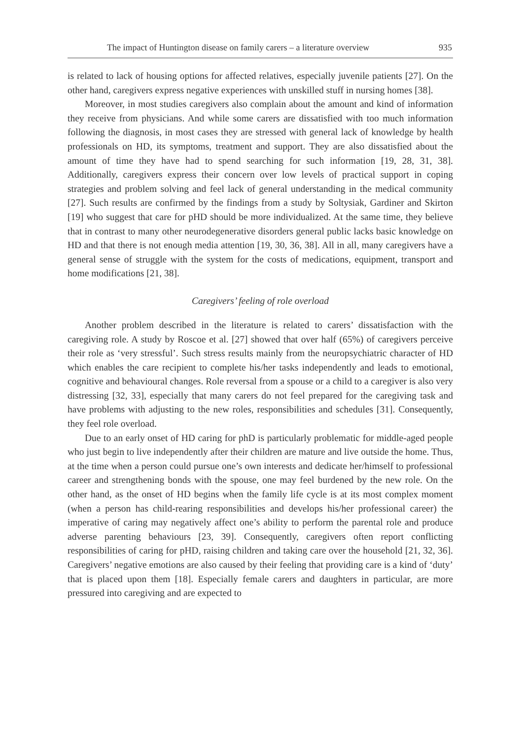The impact of Huntington disease on family carers – a literature overview 935
is related to lack of housing options for affected relatives, especially juvenile patients [27]. On the other hand, caregivers express negative experiences with unskilled stuff in nursing homes [38].
Moreover, in most studies caregivers also complain about the amount and kind of information they receive from physicians. And while some carers are dissatisfied with too much information following the diagnosis, in most cases they are stressed with general lack of knowledge by health professionals on HD, its symptoms, treatment and support. They are also dissatisfied about the amount of time they have had to spend searching for such information [19, 28, 31, 38]. Additionally, caregivers express their concern over low levels of practical support in coping strategies and problem solving and feel lack of general understanding in the medical community [27]. Such results are confirmed by the findings from a study by Soltysiak, Gardiner and Skirton [19] who suggest that care for pHD should be more individualized. At the same time, they believe that in contrast to many other neurodegenerative disorders general public lacks basic knowledge on HD and that there is not enough media attention [19, 30, 36, 38]. All in all, many caregivers have a general sense of struggle with the system for the costs of medications, equipment, transport and home modifications [21, 38].
Caregivers’ feeling of role overload
Another problem described in the literature is related to carers’ dissatisfaction with the caregiving role. A study by Roscoe et al. [27] showed that over half (65%) of caregivers perceive their role as ‘very stressful’. Such stress results mainly from the neuropsychiatric character of HD which enables the care recipient to complete his/her tasks independently and leads to emotional, cognitive and behavioural changes. Role reversal from a spouse or a child to a caregiver is also very distressing [32, 33], especially that many carers do not feel prepared for the caregiving task and have problems with adjusting to the new roles, responsibilities and schedules [31]. Consequently, they feel role overload.
Due to an early onset of HD caring for phD is particularly problematic for middle-aged people who just begin to live independently after their children are mature and live outside the home. Thus, at the time when a person could pursue one’s own interests and dedicate her/himself to professional career and strengthening bonds with the spouse, one may feel burdened by the new role. On the other hand, as the onset of HD begins when the family life cycle is at its most complex moment (when a person has child-rearing responsibilities and develops his/her professional career) the imperative of caring may negatively affect one’s ability to perform the parental role and produce adverse parenting behaviours [23, 39]. Consequently, caregivers often report conflicting responsibilities of caring for pHD, raising children and taking care over the household [21, 32, 36]. Caregivers’ negative emotions are also caused by their feeling that providing care is a kind of ‘duty’ that is placed upon them [18]. Especially female carers and daughters in particular, are more pressured into caregiving and are expected to